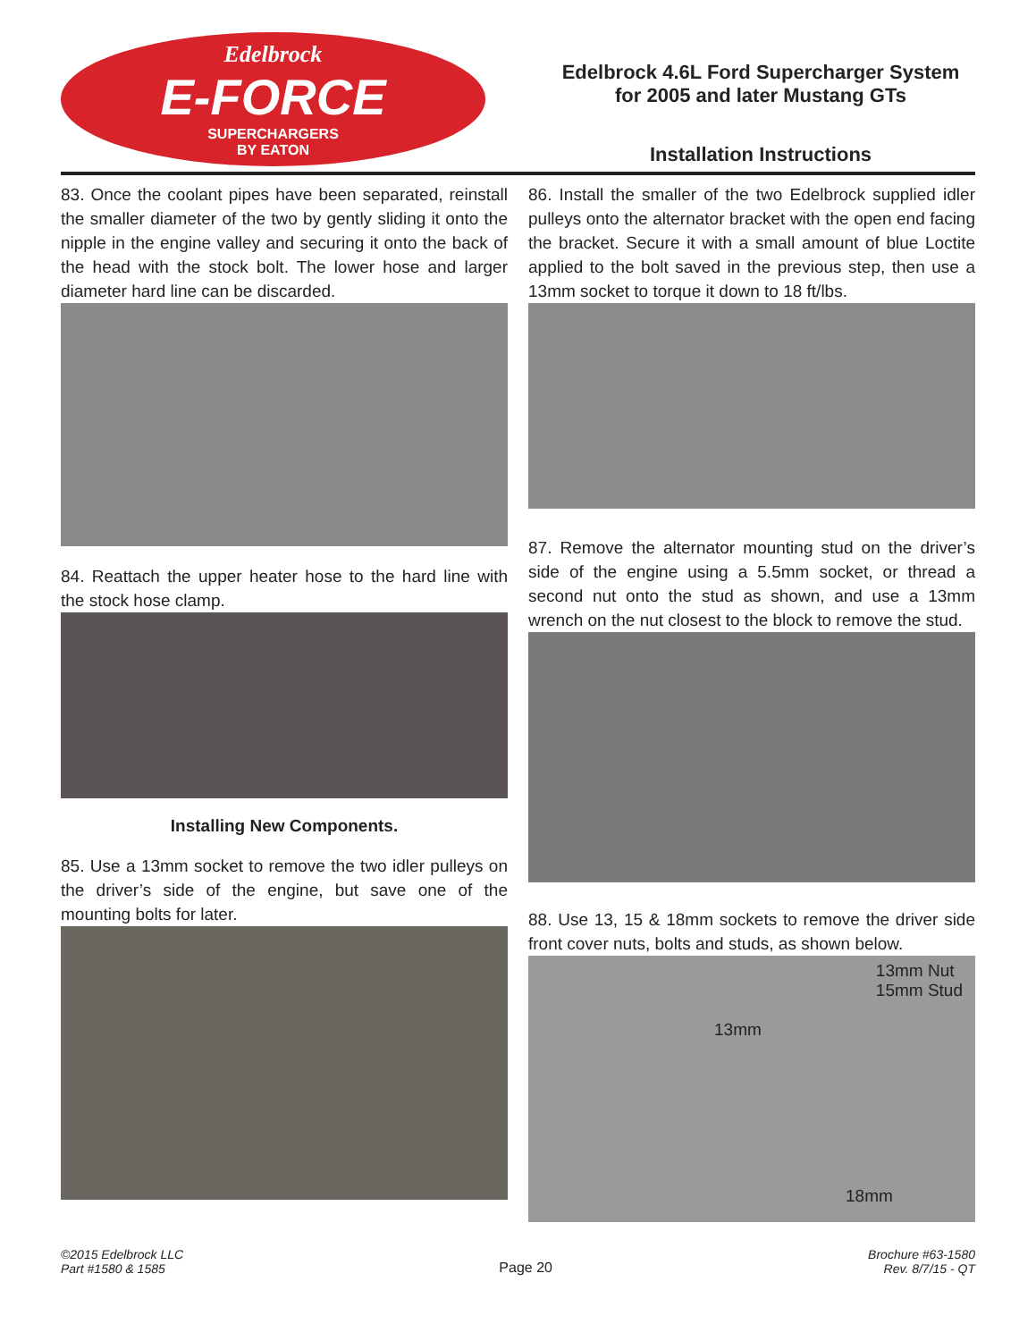Edelbrock
E-FORCE
SUPERCHARGERS
BY EATON
Edelbrock 4.6L Ford Supercharger System
for 2005 and later Mustang GTs
Installation Instructions
83. Once the coolant pipes have been separated, reinstall the smaller diameter of the two by gently sliding it onto the nipple in the engine valley and securing it onto the back of the head with the stock bolt. The lower hose and larger diameter hard line can be discarded.
84. Reattach the upper heater hose to the hard line with the stock hose clamp.
Installing New Components.
85. Use a 13mm socket to remove the two idler pulleys on the driver’s side of the engine, but save one of the mounting bolts for later.
86. Install the smaller of the two Edelbrock supplied idler pulleys onto the alternator bracket with the open end facing the bracket. Secure it with a small amount of blue Loctite applied to the bolt saved in the previous step, then use a 13mm socket to torque it down to 18 ft/lbs.
87. Remove the alternator mounting stud on the driver’s side of the engine using a 5.5mm socket, or thread a second nut onto the stud as shown, and use a 13mm wrench on the nut closest to the block to remove the stud.
88. Use 13, 15 & 18mm sockets to remove the driver side front cover nuts, bolts and studs, as shown below.
13mm Nut
15mm Stud
13mm
18mm
©2015 Edelbrock LLC
Part #1580 & 1585
Page 20
Brochure #63-1580
Rev. 8/7/15 - QT